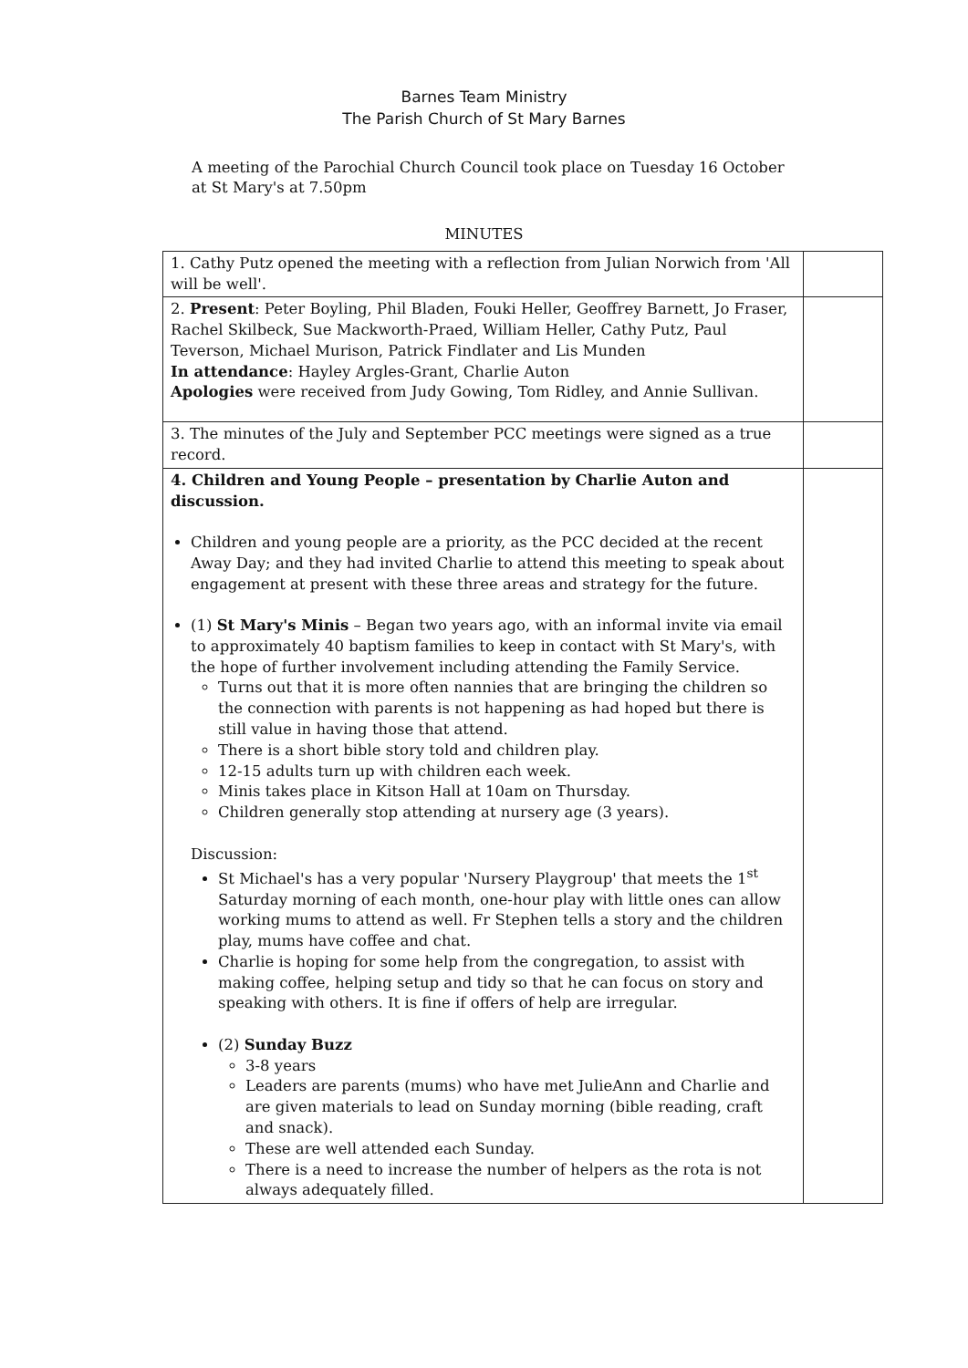Barnes Team Ministry
The Parish Church of St Mary Barnes
A meeting of the Parochial Church Council took place on Tuesday 16 October at St Mary's at 7.50pm
MINUTES
| 1. Cathy Putz opened the meeting with a reflection from Julian Norwich from 'All will be well'. | |
| 2. Present : Peter Boyling, Phil Bladen, Fouki Heller, Geoffrey Barnett, Jo Fraser, Rachel Skilbeck, Sue Mackworth-Praed, William Heller, Cathy Putz, Paul Teverson, Michael Murison, Patrick Findlater and Lis Munden In attendance : Hayley Argles-Grant, Charlie Auton Apologies were received from Judy Gowing, Tom Ridley, and Annie Sullivan. | |
| 3. The minutes of the July and September PCC meetings were signed as a true record. | |
| 4. Children and Young People – presentation by Charlie Auton and discussion. Children and young people are a priority, as the PCC decided at the recent Away Day; and they had invited Charlie to attend this meeting to speak about engagement at present with these three areas and strategy for the future. (1) St Mary's Minis – Began two years ago, with an informal invite via email to approximately 40 baptism families to keep in contact with St Mary's, with the hope of further involvement including attending the Family Service. Turns out that it is more often nannies that are bringing the children so the connection with parents is not happening as had hoped but there is still value in having those that attend. There is a short bible story told and children play. 12-15 adults turn up with children each week. Minis takes place in Kitson Hall at 10am on Thursday. Children generally stop attending at nursery age (3 years). Discussion: St Michael's has a very popular 'Nursery Playgroup' that meets the 1<sup>st</sup> Saturday morning of each month, one-hour play with little ones can allow working mums to attend as well. Fr Stephen tells a story and the children play, mums have coffee and chat. Charlie is hoping for some help from the congregation, to assist with making coffee, helping setup and tidy so that he can focus on story and speaking with others. It is fine if offers of help are irregular. (2) Sunday Buzz 3-8 years Leaders are parents (mums) who have met JulieAnn and Charlie and are given materials to lead on Sunday morning (bible reading, craft and snack). These are well attended each Sunday. There is a need to increase the number of helpers as the rota is not always adequately filled. | |